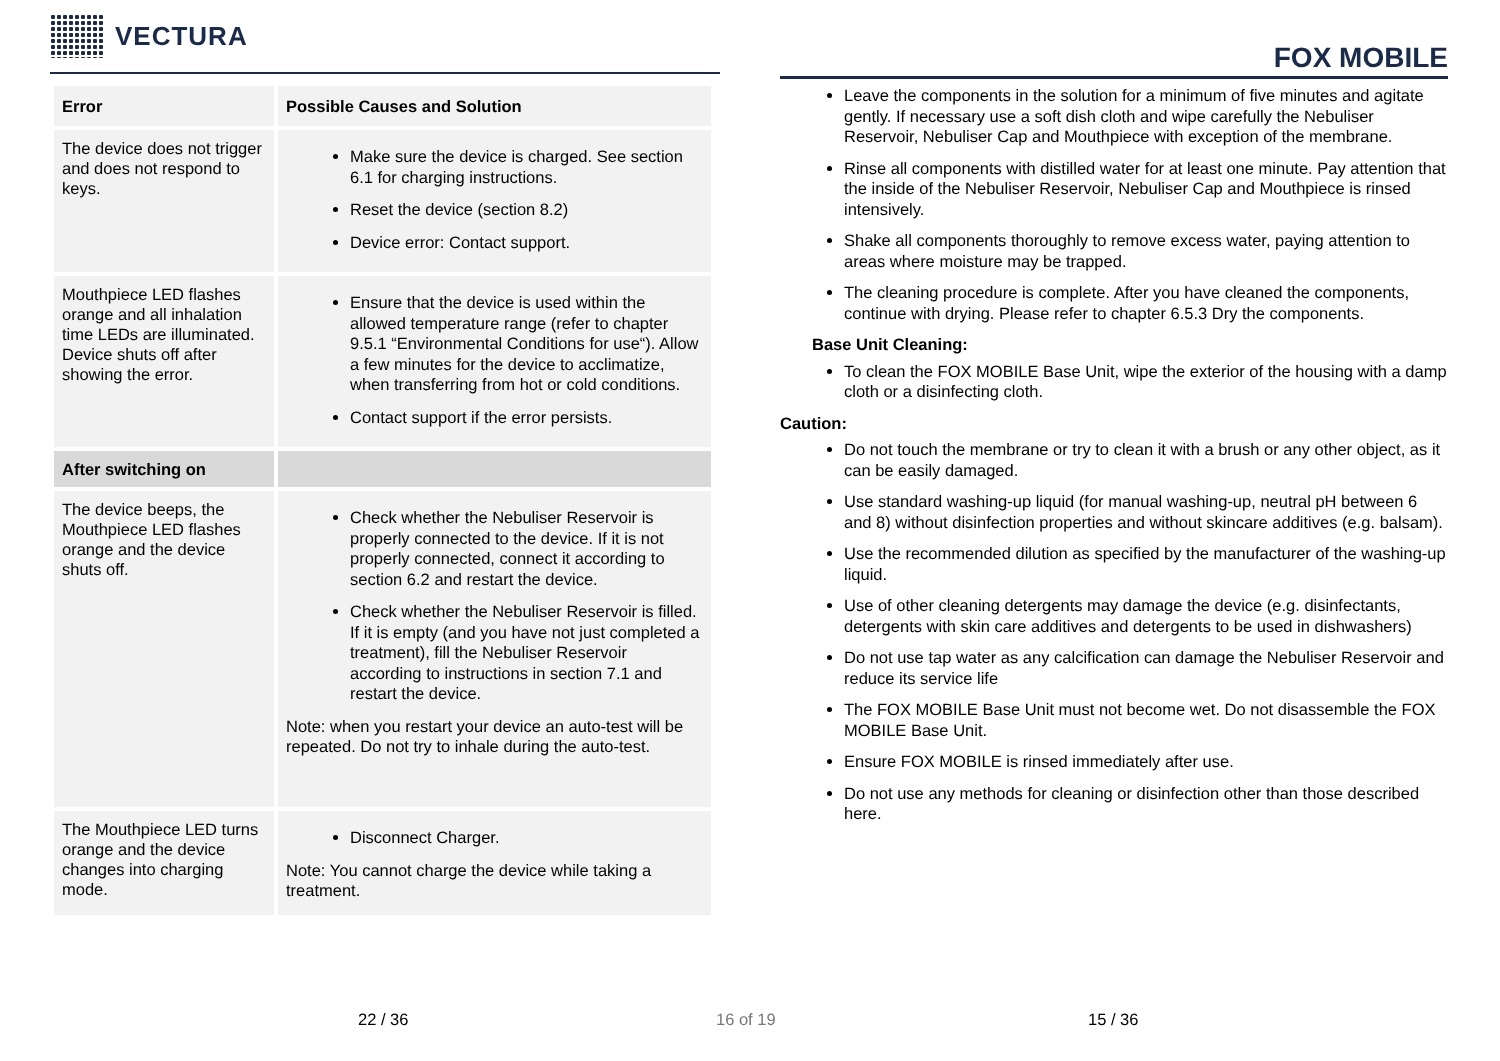VECTURA
| Error | Possible Causes and Solution |
| --- | --- |
| The device does not trigger and does not respond to keys. | Make sure the device is charged. See section 6.1 for charging instructions. Reset the device (section 8.2) Device error: Contact support. |
| Mouthpiece LED flashes orange and all inhalation time LEDs are illuminated. Device shuts off after showing the error. | Ensure that the device is used within the allowed temperature range (refer to chapter 9.5.1 “Environmental Conditions for use“). Allow a few minutes for the device to acclimatize, when transferring from hot or cold conditions. Contact support if the error persists. |
| After switching on | |
| The device beeps, the Mouthpiece LED flashes orange and the device shuts off. | Check whether the Nebuliser Reservoir is properly connected to the device. If it is not properly connected, connect it according to section 6.2 and restart the device. Check whether the Nebuliser Reservoir is filled. If it is empty (and you have not just completed a treatment), fill the Nebuliser Reservoir according to instructions in section 7.1 and restart the device. Note: when you restart your device an auto-test will be repeated. Do not try to inhale during the auto-test. |
| The Mouthpiece LED turns orange and the device changes into charging mode. | Disconnect Charger. Note: You cannot charge the device while taking a treatment. |
FOX MOBILE
Leave the components in the solution for a minimum of five minutes and agitate gently. If necessary use a soft dish cloth and wipe carefully the Nebuliser Reservoir, Nebuliser Cap and Mouthpiece with exception of the membrane.
Rinse all components with distilled water for at least one minute. Pay attention that the inside of the Nebuliser Reservoir, Nebuliser Cap and Mouthpiece is rinsed intensively.
Shake all components thoroughly to remove excess water, paying attention to areas where moisture may be trapped.
The cleaning procedure is complete. After you have cleaned the components, continue with drying. Please refer to chapter 6.5.3 Dry the components.
Base Unit Cleaning:
To clean the FOX MOBILE Base Unit, wipe the exterior of the housing with a damp cloth or a disinfecting cloth.
Caution:
Do not touch the membrane or try to clean it with a brush or any other object, as it can be easily damaged.
Use standard washing-up liquid (for manual washing-up, neutral pH between 6 and 8) without disinfection properties and without skincare additives (e.g. balsam).
Use the recommended dilution as specified by the manufacturer of the washing-up liquid.
Use of other cleaning detergents may damage the device (e.g. disinfectants, detergents with skin care additives and detergents to be used in dishwashers)
Do not use tap water as any calcification can damage the Nebuliser Reservoir and reduce its service life
The FOX MOBILE Base Unit must not become wet. Do not disassemble the FOX MOBILE Base Unit.
Ensure FOX MOBILE is rinsed immediately after use.
Do not use any methods for cleaning or disinfection other than those described here.
22 / 36 16 of 19 15 / 36